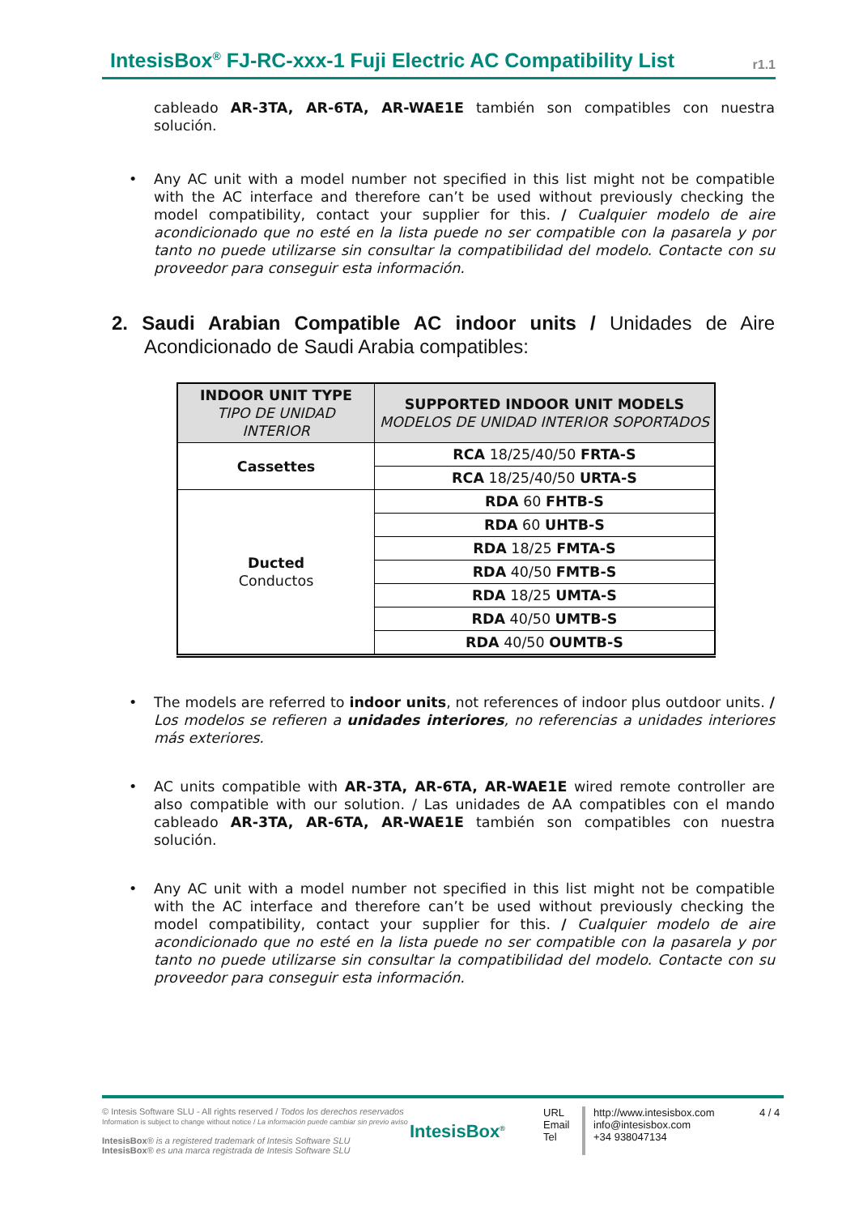IntesisBox<sup>®</sup> FJ-RC-xxx-1 Fuji Electric AC Compatibility List
r1.1
cableado AR-3TA, AR-6TA, AR-WAE1E también son compatibles con nuestra solución.
• Any AC unit with a model number not specified in this list might not be compatible with the AC interface and therefore can’t be used without previously checking the model compatibility, contact your supplier for this. / Cualquier modelo de aire acondicionado que no esté en la lista puede no ser compatible con la pasarela y por tanto no puede utilizarse sin consultar la compatibilidad del modelo. Contacte con su proveedor para conseguir esta información.
2. Saudi Arabian Compatible AC indoor units / Unidades de Aire Acondicionado de Saudi Arabia compatibles:
| INDOOR UNIT TYPE TIPO DE UNIDAD INTERIOR | SUPPORTED INDOOR UNIT MODELS MODELOS DE UNIDAD INTERIOR SOPORTADOS |
| --- | --- |
| Cassettes | RCA 18/25/40/50 FRTA-S |
| | RCA 18/25/40/50 URTA-S |
| Ducted Conductos | RDA 60 FHTB-S |
| | RDA 60 UHTB-S |
| | RDA 18/25 FMTA-S |
| | RDA 40/50 FMTB-S |
| | RDA 18/25 UMTA-S |
| | RDA 40/50 UMTB-S |
| | RDA 40/50 OUMTB-S |
• The models are referred to indoor units, not references of indoor plus outdoor units. / Los modelos se refieren a unidades interiores, no referencias a unidades interiores más exteriores.
• AC units compatible with AR-3TA, AR-6TA, AR-WAE1E wired remote controller are also compatible with our solution. / Las unidades de AA compatibles con el mando cableado AR-3TA, AR-6TA, AR-WAE1E también son compatibles con nuestra solución.
• Any AC unit with a model number not specified in this list might not be compatible with the AC interface and therefore can’t be used without previously checking the model compatibility, contact your supplier for this. / Cualquier modelo de aire acondicionado que no esté en la lista puede no ser compatible con la pasarela y por tanto no puede utilizarse sin consultar la compatibilidad del modelo. Contacte con su proveedor para conseguir esta información.
© Intesis Software SLU - All rights reserved / Todos los derechos reservados
Information is subject to change without notice / La información puede cambiar sin previo aviso
IntesisBox® is a registered trademark of Intesis Software SLU
IntesisBox® es una marca registrada de Intesis Software SLU
IntesisBox<sup>®</sup>
URL
Email
Tel
http://www.intesisbox.com
info@intesisbox.com
+34 938047134
4 / 4